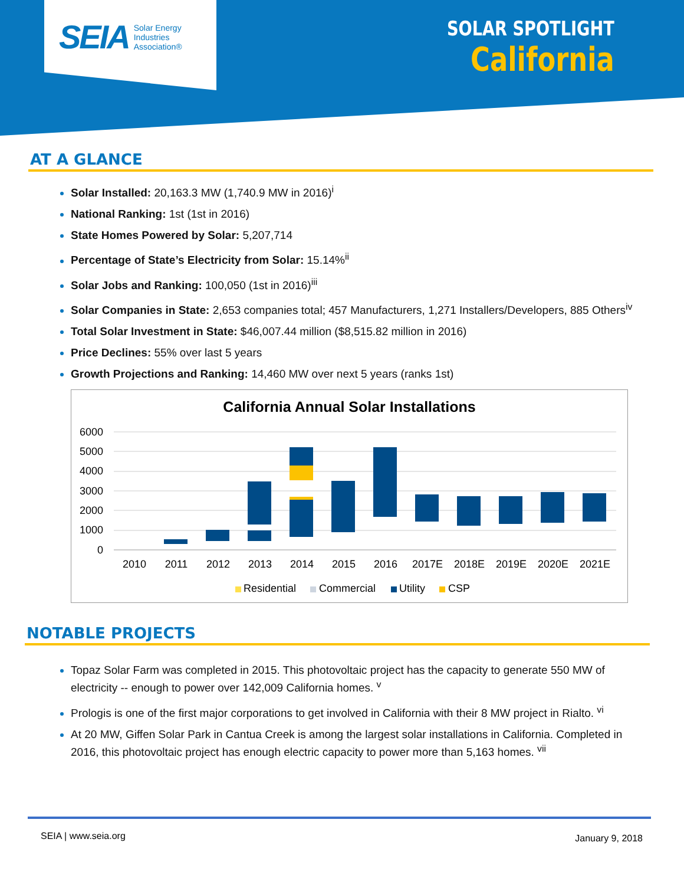SEIA Solar Energy
Industries
Association®
SOLAR SPOTLIGHT
California
AT A GLANCE
Solar Installed: 20,163.3 MW (1,740.9 MW in 2016)<sup>i</sup>
National Ranking: 1st (1st in 2016)
State Homes Powered by Solar: 5,207,714
Percentage of State’s Electricity from Solar: 15.14%<sup>ii</sup>
Solar Jobs and Ranking: 100,050 (1st in 2016)<sup>iii</sup>
Solar Companies in State: 2,653 companies total; 457 Manufacturers, 1,271 Installers/Developers, 885 Others<sup>iv</sup>
Total Solar Investment in State: $46,007.44 million ($8,515.82 million in 2016)
Price Declines: 55% over last 5 years
Growth Projections and Ranking: 14,460 MW over next 5 years (ranks 1st)
California Annual Solar Installations
6000
5000
4000
3000
2000
1000
0
2010
2011
2012
2013
2014
2015
2016
2017E
2018E
2019E
2020E
2021E
Residential
Commercial
Utility
CSP
NOTABLE PROJECTS
Topaz Solar Farm was completed in 2015. This photovoltaic project has the capacity to generate 550 MW of electricity -- enough to power over 142,009 California homes. <sup>v</sup>
Prologis is one of the first major corporations to get involved in California with their 8 MW project in Rialto. <sup>vi</sup>
At 20 MW, Giffen Solar Park in Cantua Creek is among the largest solar installations in California. Completed in 2016, this photovoltaic project has enough electric capacity to power more than 5,163 homes. <sup>vii</sup>
SEIA | www.seia.org January 9, 2018